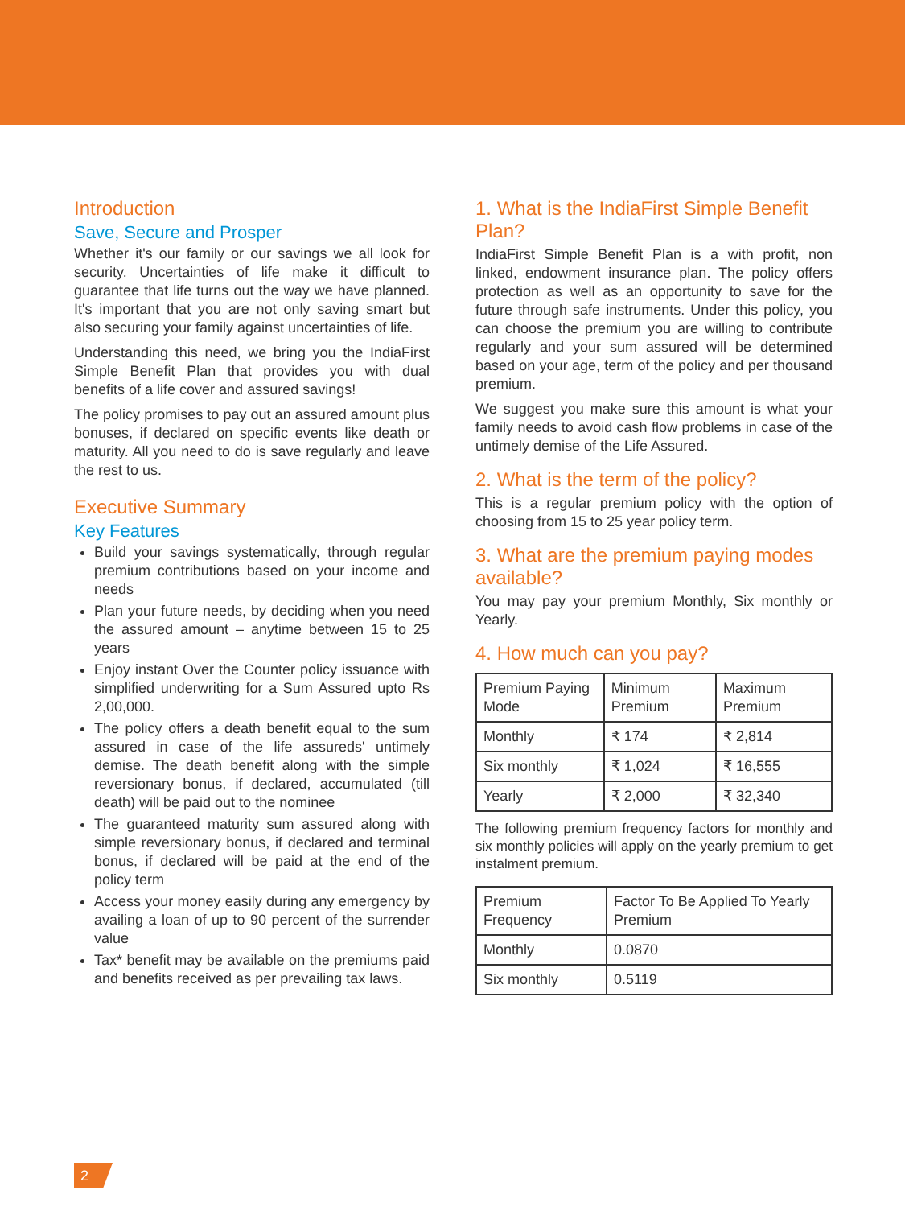Introduction
Save, Secure and Prosper
Whether it's our family or our savings we all look for security. Uncertainties of life make it difficult to guarantee that life turns out the way we have planned. It's important that you are not only saving smart but also securing your family against uncertainties of life.
Understanding this need, we bring you the IndiaFirst Simple Benefit Plan that provides you with dual benefits of a life cover and assured savings!
The policy promises to pay out an assured amount plus bonuses, if declared on specific events like death or maturity. All you need to do is save regularly and leave the rest to us.
Executive Summary
Key Features
Build your savings systematically, through regular premium contributions based on your income and needs
Plan your future needs, by deciding when you need the assured amount – anytime between 15 to 25 years
Enjoy instant Over the Counter policy issuance with simplified underwriting for a Sum Assured upto Rs 2,00,000.
The policy offers a death benefit equal to the sum assured in case of the life assureds' untimely demise. The death benefit along with the simple reversionary bonus, if declared, accumulated (till death) will be paid out to the nominee
The guaranteed maturity sum assured along with simple reversionary bonus, if declared and terminal bonus, if declared will be paid at the end of the policy term
Access your money easily during any emergency by availing a loan of up to 90 percent of the surrender value
Tax* benefit may be available on the premiums paid and benefits received as per prevailing tax laws.
1. What is the IndiaFirst Simple Benefit Plan?
IndiaFirst Simple Benefit Plan is a with profit, non linked, endowment insurance plan. The policy offers protection as well as an opportunity to save for the future through safe instruments. Under this policy, you can choose the premium you are willing to contribute regularly and your sum assured will be determined based on your age, term of the policy and per thousand premium.
We suggest you make sure this amount is what your family needs to avoid cash flow problems in case of the untimely demise of the Life Assured.
2. What is the term of the policy?
This is a regular premium policy with the option of choosing from 15 to 25 year policy term.
3. What are the premium paying modes available?
You may pay your premium Monthly, Six monthly or Yearly.
4. How much can you pay?
| Premium Paying Mode | Minimum Premium | Maximum Premium |
| --- | --- | --- |
| Monthly | ₹ 174 | ₹ 2,814 |
| Six monthly | ₹ 1,024 | ₹ 16,555 |
| Yearly | ₹ 2,000 | ₹ 32,340 |
The following premium frequency factors for monthly and six monthly policies will apply on the yearly premium to get instalment premium.
| Premium Frequency | Factor To Be Applied To Yearly Premium |
| --- | --- |
| Monthly | 0.0870 |
| Six monthly | 0.5119 |
2